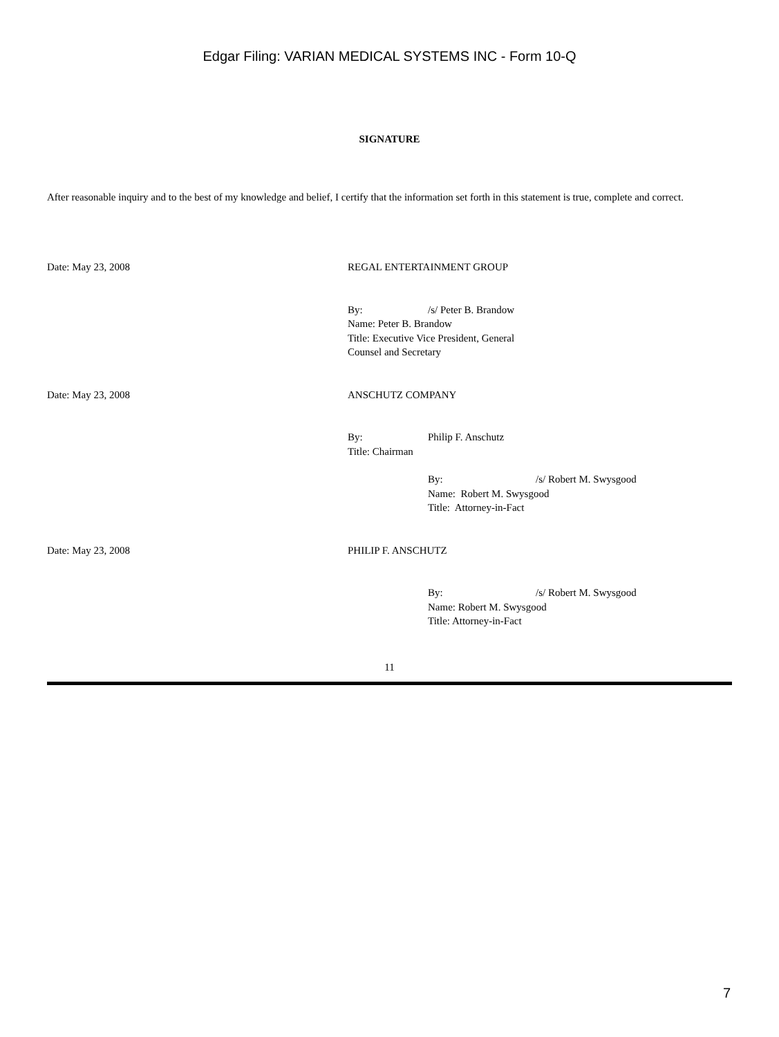Edgar Filing: VARIAN MEDICAL SYSTEMS INC - Form 10-Q
SIGNATURE
After reasonable inquiry and to the best of my knowledge and belief, I certify that the information set forth in this statement is true, complete and correct.
Date: May 23, 2008 REGAL ENTERTAINMENT GROUP
By: /s/ Peter B. Brandow
Name: Peter B. Brandow
Title: Executive Vice President, General
Counsel and Secretary
Date: May 23, 2008 ANSCHUTZ COMPANY
By: Philip F. Anschutz
Title: Chairman
By: /s/ Robert M. Swysgood
Name: Robert M. Swysgood
Title: Attorney-in-Fact
Date: May 23, 2008 PHILIP F. ANSCHUTZ
By: /s/ Robert M. Swysgood
Name: Robert M. Swysgood
Title: Attorney-in-Fact
11
7